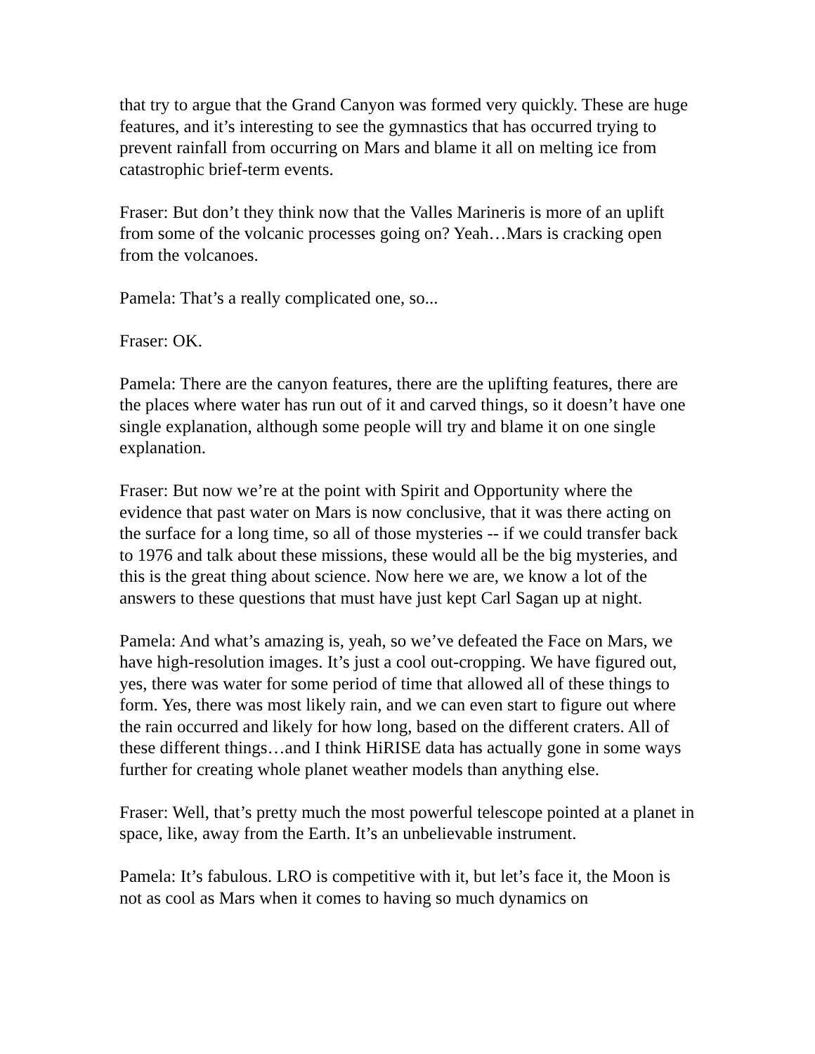that try to argue that the Grand Canyon was formed very quickly. These are huge features, and it’s interesting to see the gymnastics that has occurred trying to prevent rainfall from occurring on Mars and blame it all on melting ice from catastrophic brief-term events.
Fraser: But don’t they think now that the Valles Marineris is more of an uplift from some of the volcanic processes going on? Yeah…Mars is cracking open from the volcanoes.
Pamela: That’s a really complicated one, so...
Fraser: OK.
Pamela: There are the canyon features, there are the uplifting features, there are the places where water has run out of it and carved things, so it doesn’t have one single explanation, although some people will try and blame it on one single explanation.
Fraser: But now we’re at the point with Spirit and Opportunity where the evidence that past water on Mars is now conclusive, that it was there acting on the surface for a long time, so all of those mysteries -- if we could transfer back to 1976 and talk about these missions, these would all be the big mysteries, and this is the great thing about science. Now here we are, we know a lot of the answers to these questions that must have just kept Carl Sagan up at night.
Pamela: And what’s amazing is, yeah, so we’ve defeated the Face on Mars, we have high-resolution images. It’s just a cool out-cropping. We have figured out, yes, there was water for some period of time that allowed all of these things to form. Yes, there was most likely rain, and we can even start to figure out where the rain occurred and likely for how long, based on the different craters. All of these different things…and I think HiRISE data has actually gone in some ways further for creating whole planet weather models than anything else.
Fraser: Well, that’s pretty much the most powerful telescope pointed at a planet in space, like, away from the Earth. It’s an unbelievable instrument.
Pamela: It’s fabulous. LRO is competitive with it, but let’s face it, the Moon is not as cool as Mars when it comes to having so much dynamics on